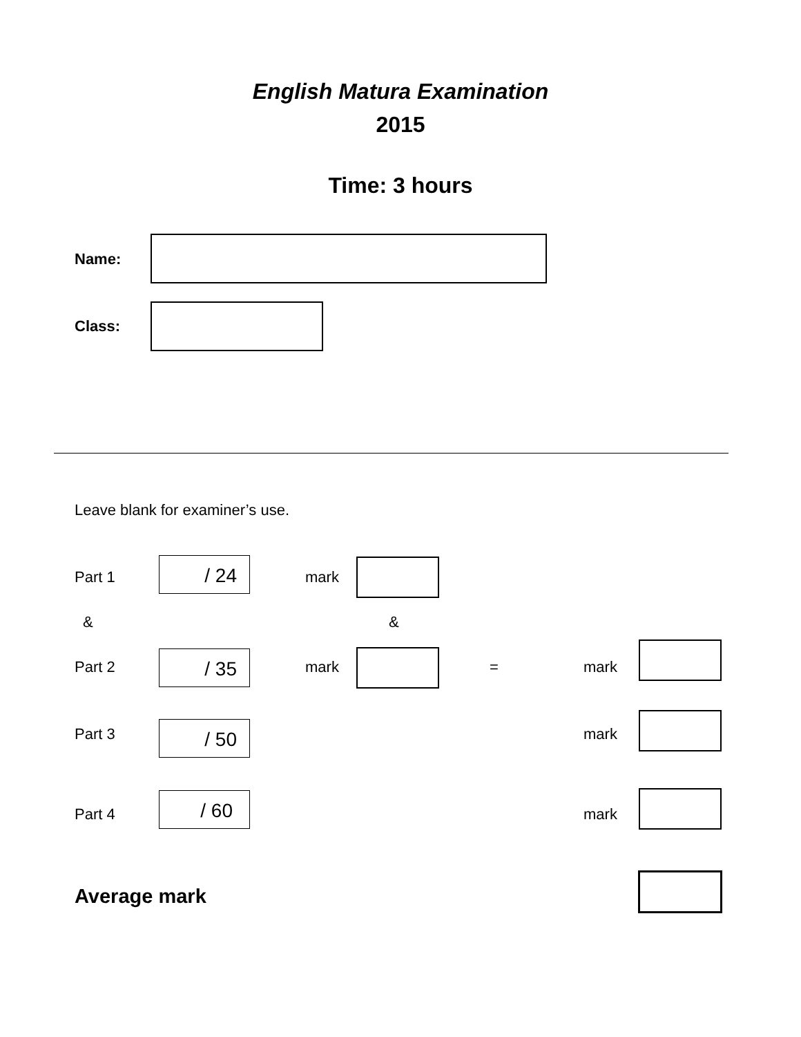English Matura Examination
2015
Time: 3 hours
Name:
Class:
Leave blank for examiner’s use.
Part 1 / 24 mark
& &
Part 2 / 35 mark = mark
Part 3 / 50 mark
Part 4
/ 60
mark
Average mark